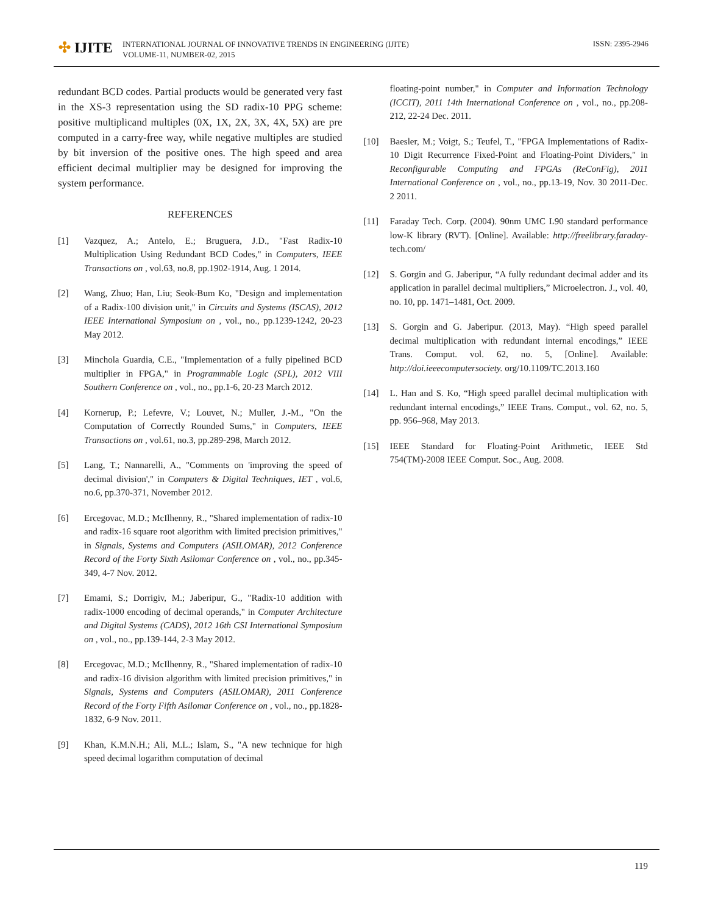✣ IJITE
INTERNATIONAL JOURNAL OF INNOVATIVE TRENDS IN ENGINEERING (IJITE)
VOLUME-11, NUMBER-02, 2015
ISSN: 2395-2946
redundant BCD codes. Partial products would be generated very fast in the XS-3 representation using the SD radix-10 PPG scheme: positive multiplicand multiples (0X, 1X, 2X, 3X, 4X, 5X) are pre computed in a carry-free way, while negative multiples are studied by bit inversion of the positive ones. The high speed and area efficient decimal multiplier may be designed for improving the system performance.
REFERENCES
[1] Vazquez, A.; Antelo, E.; Bruguera, J.D., "Fast Radix-10 Multiplication Using Redundant BCD Codes," in Computers, IEEE Transactions on , vol.63, no.8, pp.1902-1914, Aug. 1 2014.
[2] Wang, Zhuo; Han, Liu; Seok-Bum Ko, "Design and implementation of a Radix-100 division unit," in Circuits and Systems (ISCAS), 2012 IEEE International Symposium on , vol., no., pp.1239-1242, 20-23 May 2012.
[3] Minchola Guardia, C.E., "Implementation of a fully pipelined BCD multiplier in FPGA," in Programmable Logic (SPL), 2012 VIII Southern Conference on , vol., no., pp.1-6, 20-23 March 2012.
[4] Kornerup, P.; Lefevre, V.; Louvet, N.; Muller, J.-M., "On the Computation of Correctly Rounded Sums," in Computers, IEEE Transactions on , vol.61, no.3, pp.289-298, March 2012.
[5] Lang, T.; Nannarelli, A., "Comments on 'improving the speed of decimal division'," in Computers & Digital Techniques, IET , vol.6, no.6, pp.370-371, November 2012.
[6] Ercegovac, M.D.; McIlhenny, R., "Shared implementation of radix-10 and radix-16 square root algorithm with limited precision primitives," in Signals, Systems and Computers (ASILOMAR), 2012 Conference Record of the Forty Sixth Asilomar Conference on , vol., no., pp.345-349, 4-7 Nov. 2012.
[7] Emami, S.; Dorrigiv, M.; Jaberipur, G., "Radix-10 addition with radix-1000 encoding of decimal operands," in Computer Architecture and Digital Systems (CADS), 2012 16th CSI International Symposium on , vol., no., pp.139-144, 2-3 May 2012.
[8] Ercegovac, M.D.; McIlhenny, R., "Shared implementation of radix-10 and radix-16 division algorithm with limited precision primitives," in Signals, Systems and Computers (ASILOMAR), 2011 Conference Record of the Forty Fifth Asilomar Conference on , vol., no., pp.1828-1832, 6-9 Nov. 2011.
[9] Khan, K.M.N.H.; Ali, M.L.; Islam, S., "A new technique for high speed decimal logarithm computation of decimal
floating-point number," in Computer and Information Technology (ICCIT), 2011 14th International Conference on , vol., no., pp.208-212, 22-24 Dec. 2011.
[10] Baesler, M.; Voigt, S.; Teufel, T., "FPGA Implementations of Radix-10 Digit Recurrence Fixed-Point and Floating-Point Dividers," in Reconfigurable Computing and FPGAs (ReConFig), 2011 International Conference on , vol., no., pp.13-19, Nov. 30 2011-Dec. 2 2011.
[11] Faraday Tech. Corp. (2004). 90nm UMC L90 standard performance low-K library (RVT). [Online]. Available: http://freelibrary.faraday- tech.com/
[12] S. Gorgin and G. Jaberipur, “A fully redundant decimal adder and its application in parallel decimal multipliers,” Microelectron. J., vol. 40, no. 10, pp. 1471–1481, Oct. 2009.
[13] S. Gorgin and G. Jaberipur. (2013, May). “High speed parallel decimal multiplication with redundant internal encodings,” IEEE Trans. Comput. vol. 62, no. 5, [Online]. Available: http://doi.ieeecomputersociety. org/10.1109/TC.2013.160
[14] L. Han and S. Ko, “High speed parallel decimal multiplication with redundant internal encodings,” IEEE Trans. Comput., vol. 62, no. 5, pp. 956–968, May 2013.
[15] IEEE Standard for Floating-Point Arithmetic, IEEE Std 754(TM)-2008 IEEE Comput. Soc., Aug. 2008.
119